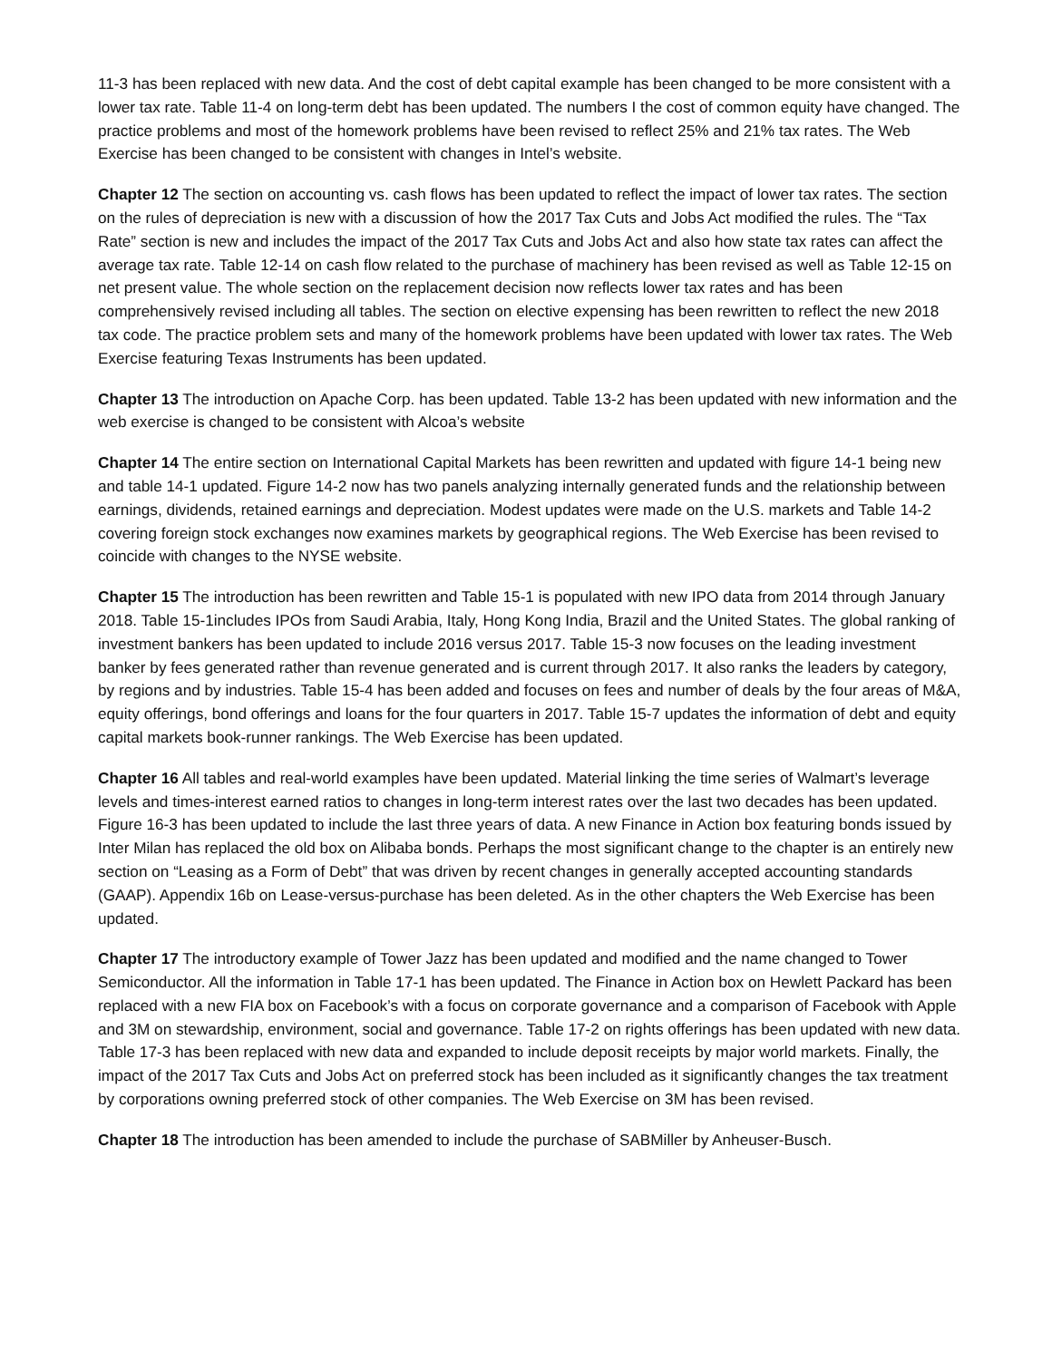11-3 has been replaced with new data. And the cost of debt capital example has been changed to be more consistent with a lower tax rate. Table 11-4 on long-term debt has been updated. The numbers I the cost of common equity have changed. The practice problems and most of the homework problems have been revised to reflect 25% and 21% tax rates. The Web Exercise has been changed to be consistent with changes in Intel’s website.
Chapter 12 The section on accounting vs. cash flows has been updated to reflect the impact of lower tax rates. The section on the rules of depreciation is new with a discussion of how the 2017 Tax Cuts and Jobs Act modified the rules. The “Tax Rate” section is new and includes the impact of the 2017 Tax Cuts and Jobs Act and also how state tax rates can affect the average tax rate. Table 12-14 on cash flow related to the purchase of machinery has been revised as well as Table 12-15 on net present value. The whole section on the replacement decision now reflects lower tax rates and has been comprehensively revised including all tables. The section on elective expensing has been rewritten to reflect the new 2018 tax code. The practice problem sets and many of the homework problems have been updated with lower tax rates. The Web Exercise featuring Texas Instruments has been updated.
Chapter 13 The introduction on Apache Corp. has been updated. Table 13-2 has been updated with new information and the web exercise is changed to be consistent with Alcoa’s website
Chapter 14 The entire section on International Capital Markets has been rewritten and updated with figure 14-1 being new and table 14-1 updated. Figure 14-2 now has two panels analyzing internally generated funds and the relationship between earnings, dividends, retained earnings and depreciation. Modest updates were made on the U.S. markets and Table 14-2 covering foreign stock exchanges now examines markets by geographical regions. The Web Exercise has been revised to coincide with changes to the NYSE website.
Chapter 15 The introduction has been rewritten and Table 15-1 is populated with new IPO data from 2014 through January 2018. Table 15-1includes IPOs from Saudi Arabia, Italy, Hong Kong India, Brazil and the United States. The global ranking of investment bankers has been updated to include 2016 versus 2017. Table 15-3 now focuses on the leading investment banker by fees generated rather than revenue generated and is current through 2017. It also ranks the leaders by category, by regions and by industries. Table 15-4 has been added and focuses on fees and number of deals by the four areas of M&A, equity offerings, bond offerings and loans for the four quarters in 2017. Table 15-7 updates the information of debt and equity capital markets book-runner rankings. The Web Exercise has been updated.
Chapter 16 All tables and real-world examples have been updated. Material linking the time series of Walmart’s leverage levels and times-interest earned ratios to changes in long-term interest rates over the last two decades has been updated. Figure 16-3 has been updated to include the last three years of data. A new Finance in Action box featuring bonds issued by Inter Milan has replaced the old box on Alibaba bonds. Perhaps the most significant change to the chapter is an entirely new section on “Leasing as a Form of Debt” that was driven by recent changes in generally accepted accounting standards (GAAP). Appendix 16b on Lease-versus-purchase has been deleted. As in the other chapters the Web Exercise has been updated.
Chapter 17 The introductory example of Tower Jazz has been updated and modified and the name changed to Tower Semiconductor. All the information in Table 17-1 has been updated. The Finance in Action box on Hewlett Packard has been replaced with a new FIA box on Facebook’s with a focus on corporate governance and a comparison of Facebook with Apple and 3M on stewardship, environment, social and governance. Table 17-2 on rights offerings has been updated with new data. Table 17-3 has been replaced with new data and expanded to include deposit receipts by major world markets. Finally, the impact of the 2017 Tax Cuts and Jobs Act on preferred stock has been included as it significantly changes the tax treatment by corporations owning preferred stock of other companies. The Web Exercise on 3M has been revised.
Chapter 18 The introduction has been amended to include the purchase of SABMiller by Anheuser-Busch.